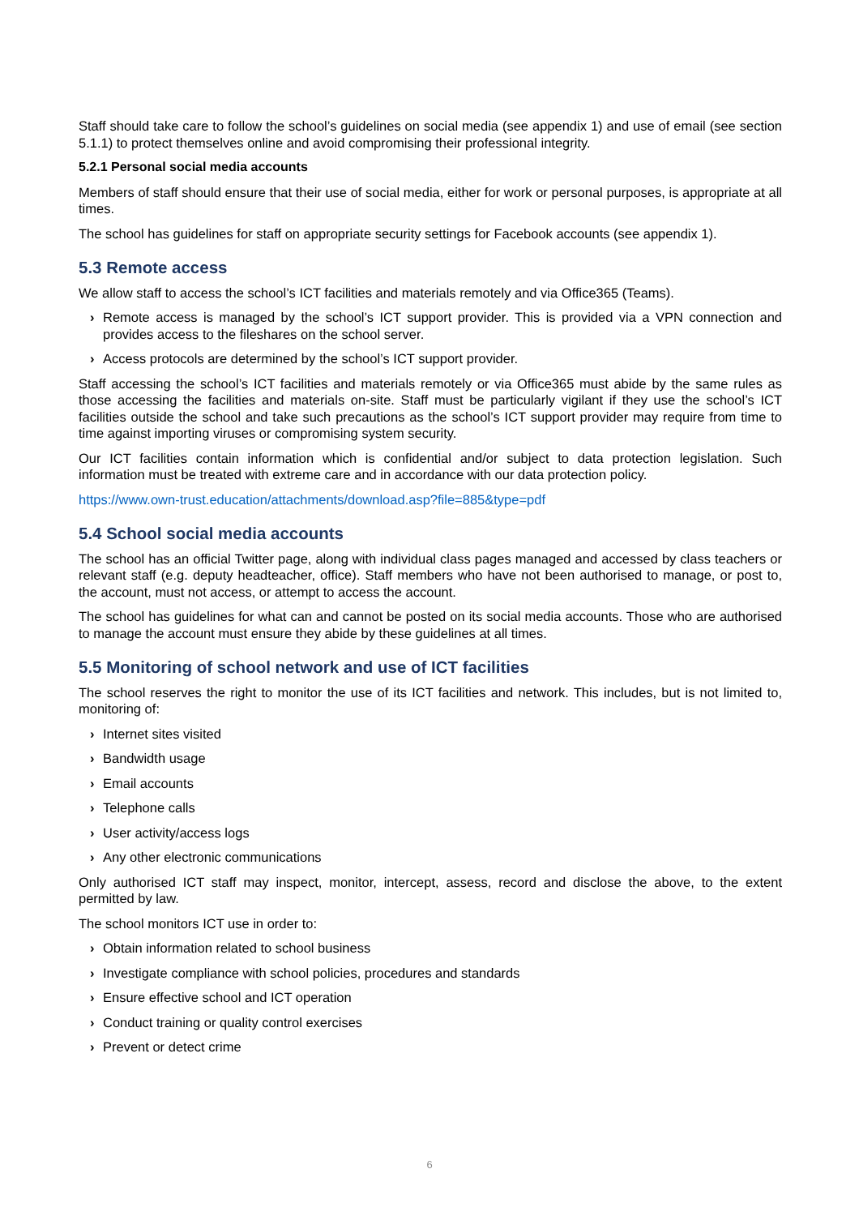Staff should take care to follow the school’s guidelines on social media (see appendix 1) and use of email (see section 5.1.1) to protect themselves online and avoid compromising their professional integrity.
5.2.1 Personal social media accounts
Members of staff should ensure that their use of social media, either for work or personal purposes, is appropriate at all times.
The school has guidelines for staff on appropriate security settings for Facebook accounts (see appendix 1).
5.3 Remote access
We allow staff to access the school’s ICT facilities and materials remotely and via Office365 (Teams).
› Remote access is managed by the school’s ICT support provider. This is provided via a VPN connection and provides access to the fileshares on the school server.
› Access protocols are determined by the school’s ICT support provider.
Staff accessing the school’s ICT facilities and materials remotely or via Office365 must abide by the same rules as those accessing the facilities and materials on-site. Staff must be particularly vigilant if they use the school’s ICT facilities outside the school and take such precautions as the school’s ICT support provider may require from time to time against importing viruses or compromising system security.
Our ICT facilities contain information which is confidential and/or subject to data protection legislation. Such information must be treated with extreme care and in accordance with our data protection policy.
https://www.own-trust.education/attachments/download.asp?file=885&type=pdf
5.4 School social media accounts
The school has an official Twitter page, along with individual class pages managed and accessed by class teachers or relevant staff (e.g. deputy headteacher, office). Staff members who have not been authorised to manage, or post to, the account, must not access, or attempt to access the account.
The school has guidelines for what can and cannot be posted on its social media accounts. Those who are authorised to manage the account must ensure they abide by these guidelines at all times.
5.5 Monitoring of school network and use of ICT facilities
The school reserves the right to monitor the use of its ICT facilities and network. This includes, but is not limited to, monitoring of:
› Internet sites visited
› Bandwidth usage
› Email accounts
› Telephone calls
› User activity/access logs
› Any other electronic communications
Only authorised ICT staff may inspect, monitor, intercept, assess, record and disclose the above, to the extent permitted by law.
The school monitors ICT use in order to:
› Obtain information related to school business
› Investigate compliance with school policies, procedures and standards
› Ensure effective school and ICT operation
› Conduct training or quality control exercises
› Prevent or detect crime
6